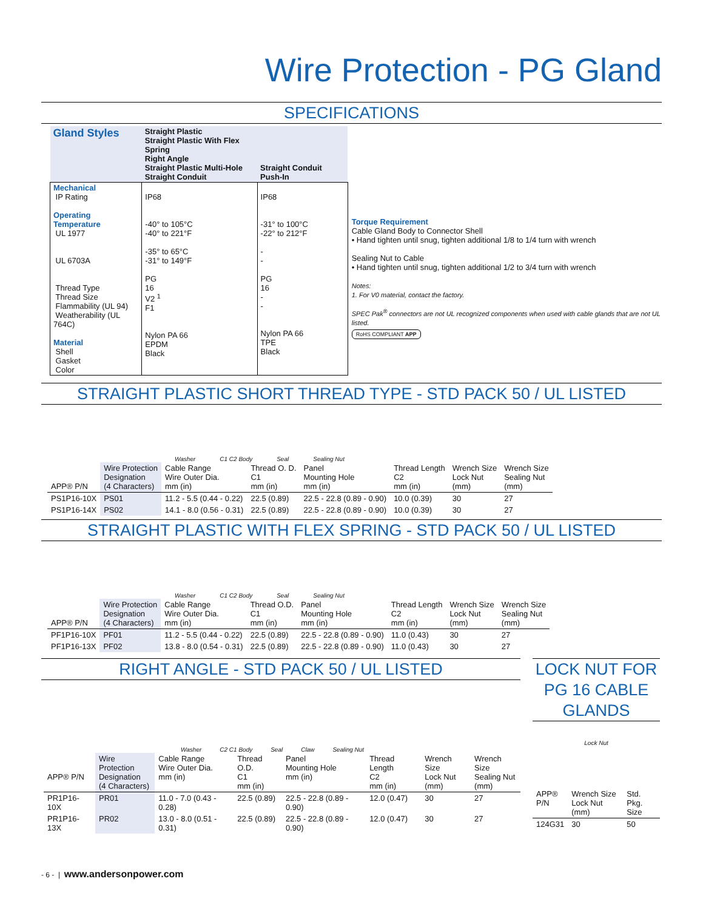Wire Protection - PG Gland
SPECIFICATIONS
| Gland Styles | Straight Plastic Straight Plastic With Flex Spring Right Angle Straight Plastic Multi-Hole Straight Conduit | Straight Conduit Push-In |
| Mechanical IP Rating Operating Temperature UL 1977 UL 6703A Thread Type Thread Size Flammability (UL 94) Weatherability (UL 764C) Material Shell Gasket Color | IP68 -40° to 105°C -40° to 221°F -35° to 65°C -31° to 149°F PG 16 V2 <sup>1</sup> F1 Nylon PA 66 EPDM Black | IP68 -31° to 100°C -22° to 212°F - - PG 16 - - Nylon PA 66 TPE Black |
Torque Requirement
Cable Gland Body to Connector Shell
• Hand tighten until snug, tighten additional 1/8 to 1/4 turn with wrench
Sealing Nut to Cable
• Hand tighten until snug, tighten additional 1/2 to 3/4 turn with wrench
Notes:
1. For V0 material, contact the factory.
SPEC Pak<sup>®</sup> connectors are not UL recognized components when used with cable glands that are not UL listed.
RoHS COMPLIANT APP
STRAIGHT PLASTIC SHORT THREAD TYPE - STD PACK 50 / UL LISTED
Washer C1 C2 Body Seal Sealing Nut
| APP® P/N | Wire Protection Designation (4 Characters) | Cable Range Wire Outer Dia. mm (in) | Thread O. D. C1 mm (in) | Panel Mounting Hole mm (in) | Thread Length C2 mm (in) | Wrench Size Lock Nut (mm) | Wrench Size Sealing Nut (mm) |
| --- | --- | --- | --- | --- | --- | --- | --- |
| PS1P16-10X | PS01 | 11.2 - 5.5 (0.44 - 0.22) | 22.5 (0.89) | 22.5 - 22.8 (0.89 - 0.90) | 10.0 (0.39) | 30 | 27 |
| PS1P16-14X | PS02 | 14.1 - 8.0 (0.56 - 0.31) | 22.5 (0.89) | 22.5 - 22.8 (0.89 - 0.90) | 10.0 (0.39) | 30 | 27 |
STRAIGHT PLASTIC WITH FLEX SPRING - STD PACK 50 / UL LISTED
Washer C1 C2 Body Seal Sealing Nut
| APP® P/N | Wire Protection Designation (4 Characters) | Cable Range Wire Outer Dia. mm (in) | Thread O.D. C1 mm (in) | Panel Mounting Hole mm (in) | Thread Length C2 mm (in) | Wrench Size Lock Nut (mm) | Wrench Size Sealing Nut (mm) |
| --- | --- | --- | --- | --- | --- | --- | --- |
| PF1P16-10X | PF01 | 11.2 - 5.5 (0.44 - 0.22) | 22.5 (0.89) | 22.5 - 22.8 (0.89 - 0.90) | 11.0 (0.43) | 30 | 27 |
| PF1P16-13X | PF02 | 13.8 - 8.0 (0.54 - 0.31) | 22.5 (0.89) | 22.5 - 22.8 (0.89 - 0.90) | 11.0 (0.43) | 30 | 27 |
RIGHT ANGLE - STD PACK 50 / UL LISTED
Washer C2 C1 Body Seal Claw Sealing Nut
| APP® P/N | Wire Protection Designation (4 Characters) | Cable Range Wire Outer Dia. mm (in) | Thread O.D. C1 mm (in) | Panel Mounting Hole mm (in) | Thread Length C2 mm (in) | Wrench Size Lock Nut (mm) | Wrench Size Sealing Nut (mm) |
| --- | --- | --- | --- | --- | --- | --- | --- |
| PR1P16-10X | PR01 | 11.0 - 7.0 (0.43 - 0.28) | 22.5 (0.89) | 22.5 - 22.8 (0.89 - 0.90) | 12.0 (0.47) | 30 | 27 |
| PR1P16-13X | PR02 | 13.0 - 8.0 (0.51 - 0.31) | 22.5 (0.89) | 22.5 - 22.8 (0.89 - 0.90) | 12.0 (0.47) | 30 | 27 |
LOCK NUT FOR PG 16 CABLE GLANDS
Lock Nut
| APP® P/N | Wrench Size Lock Nut (mm) | Std. Pkg. Size |
| --- | --- | --- |
| 124G31 | 30 | 50 |
- 6 - | www.andersonpower.com